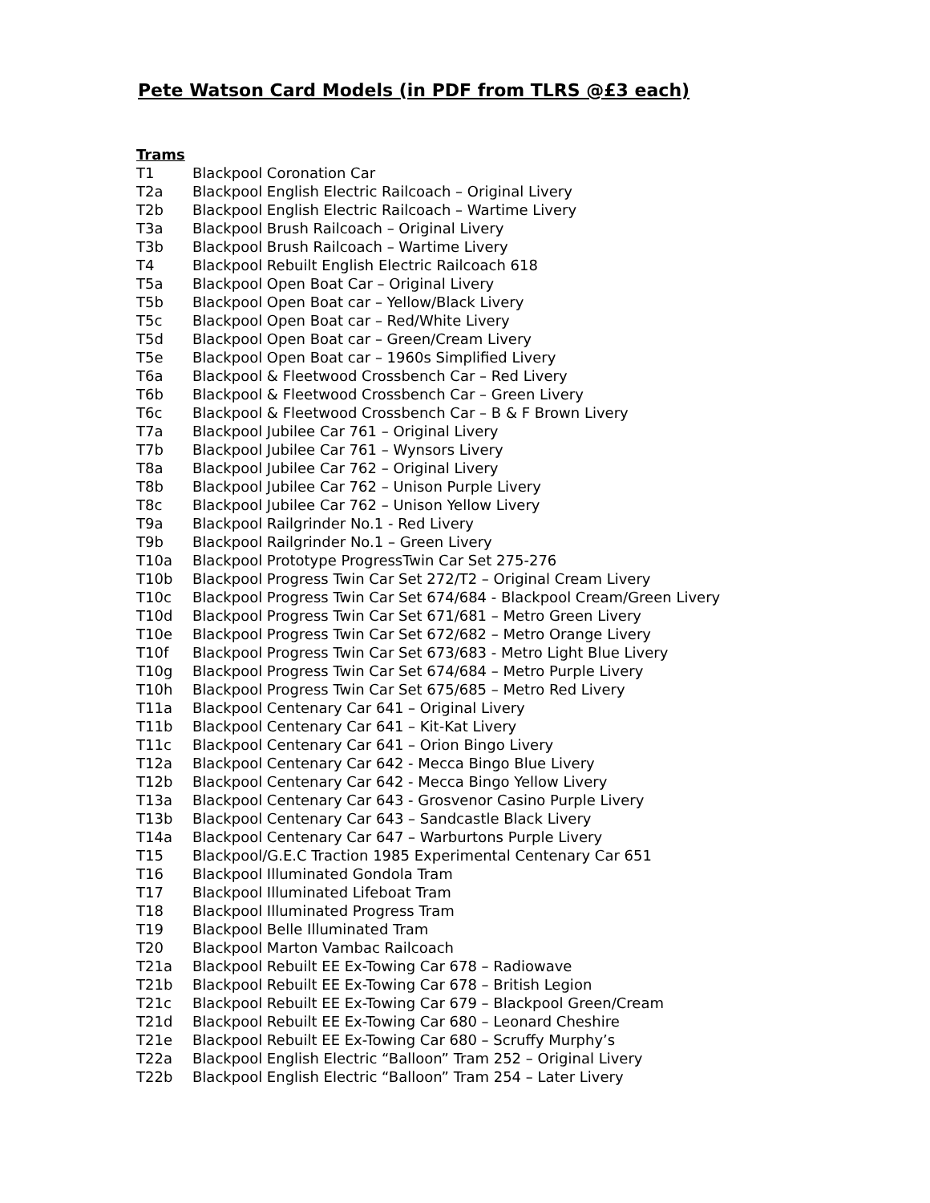Pete Watson Card Models (in PDF from TLRS @£3 each)
Trams
T1 Blackpool Coronation Car
T2a Blackpool English Electric Railcoach – Original Livery
T2b Blackpool English Electric Railcoach – Wartime Livery
T3a Blackpool Brush Railcoach – Original Livery
T3b Blackpool Brush Railcoach – Wartime Livery
T4 Blackpool Rebuilt English Electric Railcoach 618
T5a Blackpool Open Boat Car – Original Livery
T5b Blackpool Open Boat car – Yellow/Black Livery
T5c Blackpool Open Boat car – Red/White Livery
T5d Blackpool Open Boat car – Green/Cream Livery
T5e Blackpool Open Boat car – 1960s Simplified Livery
T6a Blackpool & Fleetwood Crossbench Car – Red Livery
T6b Blackpool & Fleetwood Crossbench Car – Green Livery
T6c Blackpool & Fleetwood Crossbench Car – B & F Brown Livery
T7a Blackpool Jubilee Car 761 – Original Livery
T7b Blackpool Jubilee Car 761 – Wynsors Livery
T8a Blackpool Jubilee Car 762 – Original Livery
T8b Blackpool Jubilee Car 762 – Unison Purple Livery
T8c Blackpool Jubilee Car 762 – Unison Yellow Livery
T9a Blackpool Railgrinder No.1 - Red Livery
T9b Blackpool Railgrinder No.1 – Green Livery
T10a Blackpool Prototype ProgressTwin Car Set 275-276
T10b Blackpool Progress Twin Car Set 272/T2 – Original Cream Livery
T10c Blackpool Progress Twin Car Set 674/684 - Blackpool Cream/Green Livery
T10d Blackpool Progress Twin Car Set 671/681 – Metro Green Livery
T10e Blackpool Progress Twin Car Set 672/682 – Metro Orange Livery
T10f Blackpool Progress Twin Car Set 673/683 - Metro Light Blue Livery
T10g Blackpool Progress Twin Car Set 674/684 – Metro Purple Livery
T10h Blackpool Progress Twin Car Set 675/685 – Metro Red Livery
T11a Blackpool Centenary Car 641 – Original Livery
T11b Blackpool Centenary Car 641 – Kit-Kat Livery
T11c Blackpool Centenary Car 641 – Orion Bingo Livery
T12a Blackpool Centenary Car 642 - Mecca Bingo Blue Livery
T12b Blackpool Centenary Car 642 - Mecca Bingo Yellow Livery
T13a Blackpool Centenary Car 643 - Grosvenor Casino Purple Livery
T13b Blackpool Centenary Car 643 – Sandcastle Black Livery
T14a Blackpool Centenary Car 647 – Warburtons Purple Livery
T15 Blackpool/G.E.C Traction 1985 Experimental Centenary Car 651
T16 Blackpool Illuminated Gondola Tram
T17 Blackpool Illuminated Lifeboat Tram
T18 Blackpool Illuminated Progress Tram
T19 Blackpool Belle Illuminated Tram
T20 Blackpool Marton Vambac Railcoach
T21a Blackpool Rebuilt EE Ex-Towing Car 678 – Radiowave
T21b Blackpool Rebuilt EE Ex-Towing Car 678 – British Legion
T21c Blackpool Rebuilt EE Ex-Towing Car 679 – Blackpool Green/Cream
T21d Blackpool Rebuilt EE Ex-Towing Car 680 – Leonard Cheshire
T21e Blackpool Rebuilt EE Ex-Towing Car 680 – Scruffy Murphy’s
T22a Blackpool English Electric “Balloon” Tram 252 – Original Livery
T22b Blackpool English Electric “Balloon” Tram 254 – Later Livery